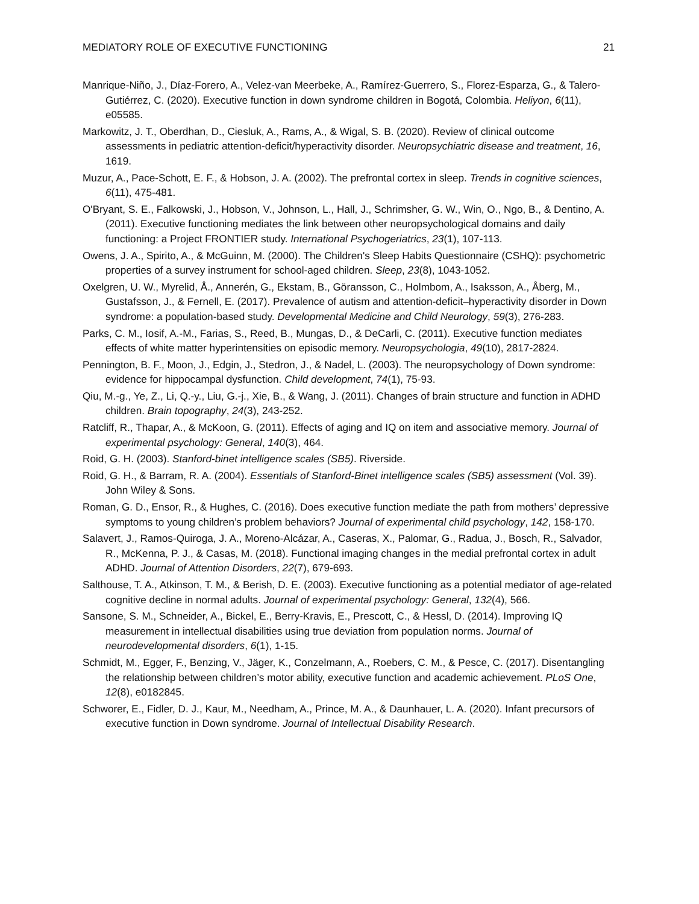MEDIATORY ROLE OF EXECUTIVE FUNCTIONING 21
Manrique-Niño, J., Díaz-Forero, A., Velez-van Meerbeke, A., Ramírez-Guerrero, S., Florez-Esparza, G., & Talero-Gutiérrez, C. (2020). Executive function in down syndrome children in Bogotá, Colombia. Heliyon, 6(11), e05585.
Markowitz, J. T., Oberdhan, D., Ciesluk, A., Rams, A., & Wigal, S. B. (2020). Review of clinical outcome assessments in pediatric attention-deficit/hyperactivity disorder. Neuropsychiatric disease and treatment, 16, 1619.
Muzur, A., Pace-Schott, E. F., & Hobson, J. A. (2002). The prefrontal cortex in sleep. Trends in cognitive sciences, 6(11), 475-481.
O'Bryant, S. E., Falkowski, J., Hobson, V., Johnson, L., Hall, J., Schrimsher, G. W., Win, O., Ngo, B., & Dentino, A. (2011). Executive functioning mediates the link between other neuropsychological domains and daily functioning: a Project FRONTIER study. International Psychogeriatrics, 23(1), 107-113.
Owens, J. A., Spirito, A., & McGuinn, M. (2000). The Children's Sleep Habits Questionnaire (CSHQ): psychometric properties of a survey instrument for school-aged children. Sleep, 23(8), 1043-1052.
Oxelgren, U. W., Myrelid, Å., Annerén, G., Ekstam, B., Göransson, C., Holmbom, A., Isaksson, A., Åberg, M., Gustafsson, J., & Fernell, E. (2017). Prevalence of autism and attention-deficit–hyperactivity disorder in Down syndrome: a population-based study. Developmental Medicine and Child Neurology, 59(3), 276-283.
Parks, C. M., Iosif, A.-M., Farias, S., Reed, B., Mungas, D., & DeCarli, C. (2011). Executive function mediates effects of white matter hyperintensities on episodic memory. Neuropsychologia, 49(10), 2817-2824.
Pennington, B. F., Moon, J., Edgin, J., Stedron, J., & Nadel, L. (2003). The neuropsychology of Down syndrome: evidence for hippocampal dysfunction. Child development, 74(1), 75-93.
Qiu, M.-g., Ye, Z., Li, Q.-y., Liu, G.-j., Xie, B., & Wang, J. (2011). Changes of brain structure and function in ADHD children. Brain topography, 24(3), 243-252.
Ratcliff, R., Thapar, A., & McKoon, G. (2011). Effects of aging and IQ on item and associative memory. Journal of experimental psychology: General, 140(3), 464.
Roid, G. H. (2003). Stanford-binet intelligence scales (SB5). Riverside.
Roid, G. H., & Barram, R. A. (2004). Essentials of Stanford-Binet intelligence scales (SB5) assessment (Vol. 39). John Wiley & Sons.
Roman, G. D., Ensor, R., & Hughes, C. (2016). Does executive function mediate the path from mothers’ depressive symptoms to young children’s problem behaviors? Journal of experimental child psychology, 142, 158-170.
Salavert, J., Ramos-Quiroga, J. A., Moreno-Alcázar, A., Caseras, X., Palomar, G., Radua, J., Bosch, R., Salvador, R., McKenna, P. J., & Casas, M. (2018). Functional imaging changes in the medial prefrontal cortex in adult ADHD. Journal of Attention Disorders, 22(7), 679-693.
Salthouse, T. A., Atkinson, T. M., & Berish, D. E. (2003). Executive functioning as a potential mediator of age-related cognitive decline in normal adults. Journal of experimental psychology: General, 132(4), 566.
Sansone, S. M., Schneider, A., Bickel, E., Berry-Kravis, E., Prescott, C., & Hessl, D. (2014). Improving IQ measurement in intellectual disabilities using true deviation from population norms. Journal of neurodevelopmental disorders, 6(1), 1-15.
Schmidt, M., Egger, F., Benzing, V., Jäger, K., Conzelmann, A., Roebers, C. M., & Pesce, C. (2017). Disentangling the relationship between children’s motor ability, executive function and academic achievement. PLoS One, 12(8), e0182845.
Schworer, E., Fidler, D. J., Kaur, M., Needham, A., Prince, M. A., & Daunhauer, L. A. (2020). Infant precursors of executive function in Down syndrome. Journal of Intellectual Disability Research.